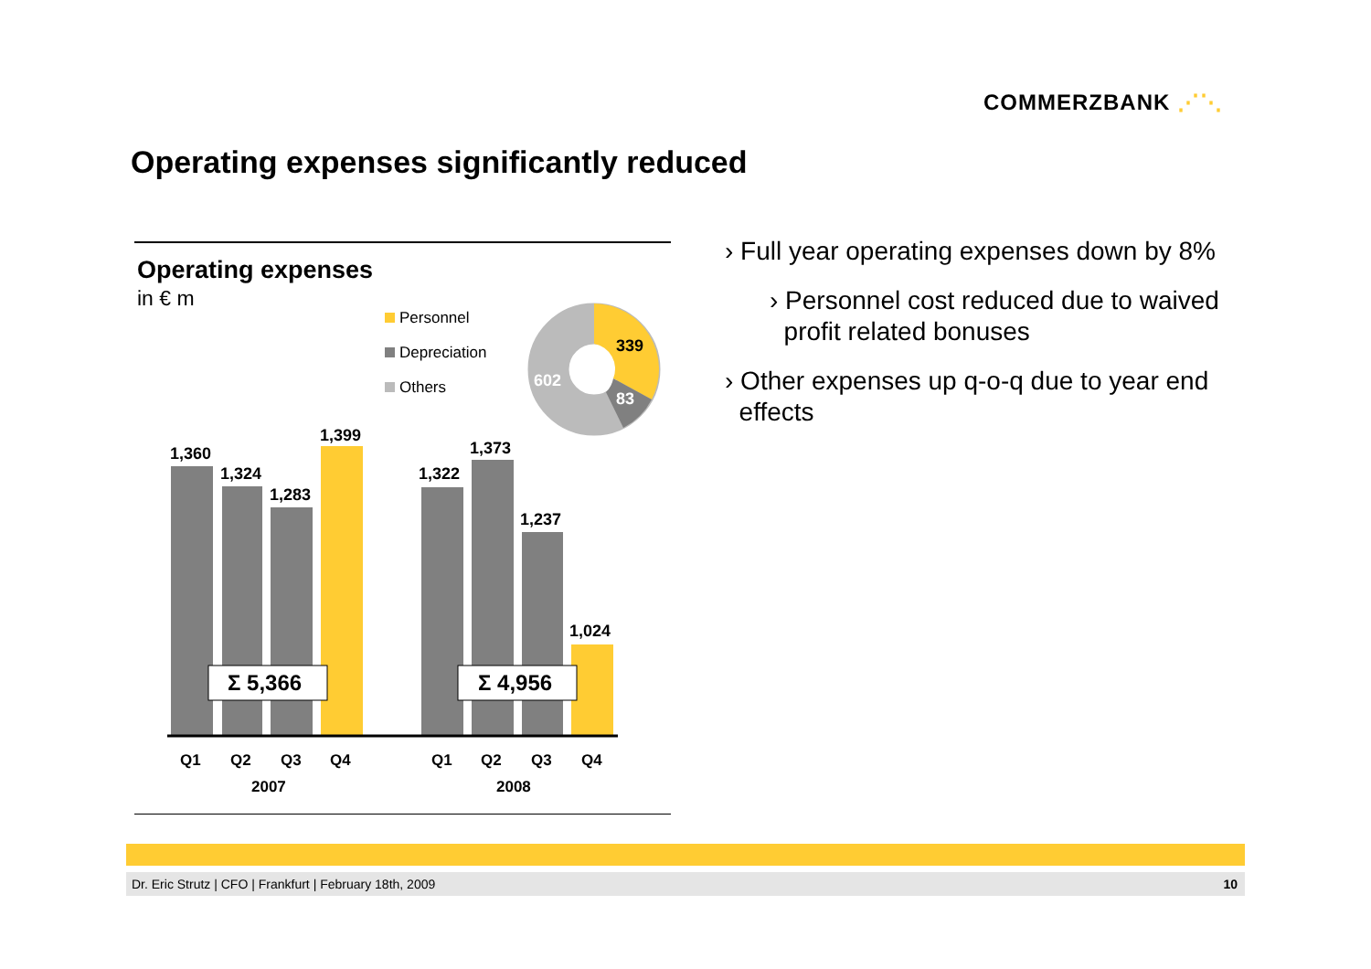COMMERZBANK ⋰⋱
Operating expenses significantly reduced
Operating expenses
in € m
Personnel
Depreciation
Others
339
83
602
1,360
1,324
1,283
1,399
1,322
1,373
1,237
1,024
Σ 5,366
Σ 4,956
Q1
Q2
Q3
Q4
Q1
Q2
Q3
Q4
2007
2008
› Full year operating expenses down by 8%
› Personnel cost reduced due to waived
profit related bonuses
› Other expenses up q-o-q due to year end
effects
Dr. Eric Strutz | CFO | Frankfurt | February 18th, 2009 10